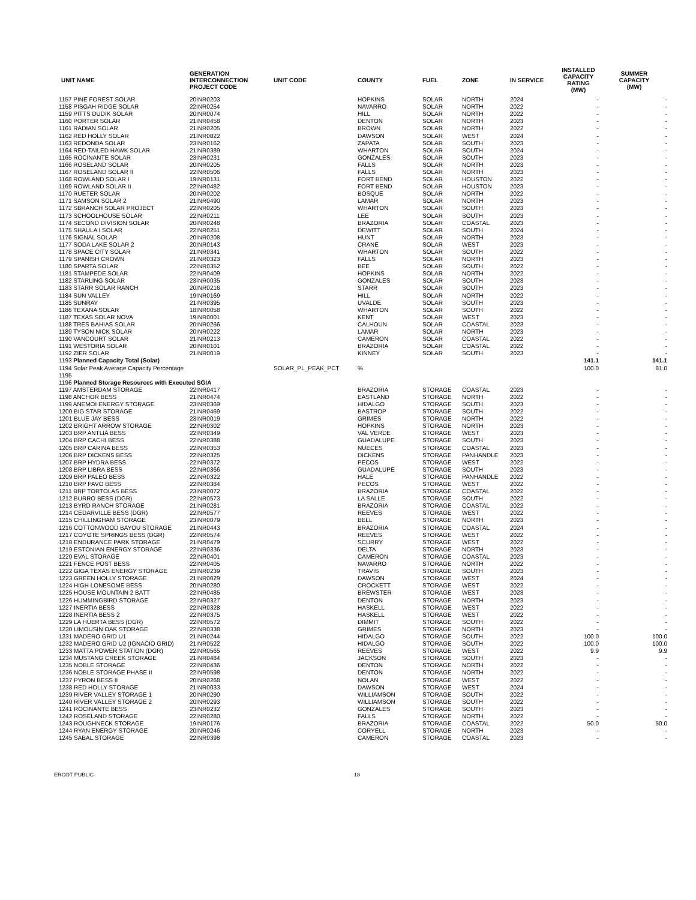| UNIT NAME | GENERATION INTERCONNECTION PROJECT CODE | UNIT CODE | COUNTY | FUEL | ZONE | IN SERVICE | INSTALLED CAPACITY RATING (MW) | SUMMER CAPACITY (MW) |
| --- | --- | --- | --- | --- | --- | --- | --- | --- |
| 1157 PINE FOREST SOLAR | 20INR0203 | | HOPKINS | SOLAR | NORTH | 2024 | - | - |
| 1158 PISGAH RIDGE SOLAR | 22INR0254 | | NAVARRO | SOLAR | NORTH | 2022 | - | - |
| 1159 PITTS DUDIK SOLAR | 20INR0074 | | HILL | SOLAR | NORTH | 2022 | - | - |
| 1160 PORTER SOLAR | 21INR0458 | | DENTON | SOLAR | NORTH | 2023 | - | - |
| 1161 RADIAN SOLAR | 21INR0205 | | BROWN | SOLAR | NORTH | 2022 | - | - |
| 1162 RED HOLLY SOLAR | 21INR0022 | | DAWSON | SOLAR | WEST | 2024 | - | - |
| 1163 REDONDA SOLAR | 23INR0162 | | ZAPATA | SOLAR | SOUTH | 2023 | - | - |
| 1164 RED-TAILED HAWK SOLAR | 21INR0389 | | WHARTON | SOLAR | SOUTH | 2024 | - | - |
| 1165 ROCINANTE SOLAR | 23INR0231 | | GONZALES | SOLAR | SOUTH | 2023 | - | - |
| 1166 ROSELAND SOLAR | 20INR0205 | | FALLS | SOLAR | NORTH | 2023 | - | - |
| 1167 ROSELAND SOLAR II | 22INR0506 | | FALLS | SOLAR | NORTH | 2023 | - | - |
| 1168 ROWLAND SOLAR I | 19INR0131 | | FORT BEND | SOLAR | HOUSTON | 2022 | - | - |
| 1169 ROWLAND SOLAR II | 22INR0482 | | FORT BEND | SOLAR | HOUSTON | 2023 | - | - |
| 1170 RUETER SOLAR | 20INR0202 | | BOSQUE | SOLAR | NORTH | 2022 | - | - |
| 1171 SAMSON SOLAR 2 | 21INR0490 | | LAMAR | SOLAR | NORTH | 2023 | - | - |
| 1172 SBRANCH SOLAR PROJECT | 22INR0205 | | WHARTON | SOLAR | SOUTH | 2023 | - | - |
| 1173 SCHOOLHOUSE SOLAR | 22INR0211 | | LEE | SOLAR | SOUTH | 2023 | - | - |
| 1174 SECOND DIVISION SOLAR | 20INR0248 | | BRAZORIA | SOLAR | COASTAL | 2023 | - | - |
| 1175 SHAULA I SOLAR | 22INR0251 | | DEWITT | SOLAR | SOUTH | 2024 | - | - |
| 1176 SIGNAL SOLAR | 20INR0208 | | HUNT | SOLAR | NORTH | 2023 | - | - |
| 1177 SODA LAKE SOLAR 2 | 20INR0143 | | CRANE | SOLAR | WEST | 2023 | - | - |
| 1178 SPACE CITY SOLAR | 21INR0341 | | WHARTON | SOLAR | SOUTH | 2022 | - | - |
| 1179 SPANISH CROWN | 21INR0323 | | FALLS | SOLAR | NORTH | 2023 | - | - |
| 1180 SPARTA SOLAR | 22INR0352 | | BEE | SOLAR | SOUTH | 2022 | - | - |
| 1181 STAMPEDE SOLAR | 22INR0409 | | HOPKINS | SOLAR | NORTH | 2022 | - | - |
| 1182 STARLING SOLAR | 23INR0035 | | GONZALES | SOLAR | SOUTH | 2023 | - | - |
| 1183 STARR SOLAR RANCH | 20INR0216 | | STARR | SOLAR | SOUTH | 2023 | - | - |
| 1184 SUN VALLEY | 19INR0169 | | HILL | SOLAR | NORTH | 2022 | - | - |
| 1185 SUNRAY | 21INR0395 | | UVALDE | SOLAR | SOUTH | 2023 | - | - |
| 1186 TEXANA SOLAR | 18INR0058 | | WHARTON | SOLAR | SOUTH | 2022 | - | - |
| 1187 TEXAS SOLAR NOVA | 19INR0001 | | KENT | SOLAR | WEST | 2023 | - | - |
| 1188 TRES BAHIAS SOLAR | 20INR0266 | | CALHOUN | SOLAR | COASTAL | 2023 | - | - |
| 1189 TYSON NICK SOLAR | 20INR0222 | | LAMAR | SOLAR | NORTH | 2023 | - | - |
| 1190 VANCOURT SOLAR | 21INR0213 | | CAMERON | SOLAR | COASTAL | 2022 | - | - |
| 1191 WESTORIA SOLAR | 20INR0101 | | BRAZORIA | SOLAR | COASTAL | 2022 | - | - |
| 1192 ZIER SOLAR | 21INR0019 | | KINNEY | SOLAR | SOUTH | 2023 | - | - |
| 1193 Planned Capacity Total (Solar) | | | | | | | 141.1 | 141.1 |
| 1194 Solar Peak Average Capacity Percentage | | SOLAR_PL_PEAK_PCT | % | | | | 100.0 | 81.0 |
| 1195 | | | | | | | | |
| 1196 Planned Storage Resources with Executed SGIA | | | | | | | | |
| 1197 AMSTERDAM STORAGE | 22INR0417 | | BRAZORIA | STORAGE | COASTAL | 2023 | - | - |
| 1198 ANCHOR BESS | 21INR0474 | | EASTLAND | STORAGE | NORTH | 2022 | - | - |
| 1199 ANEMOI ENERGY STORAGE | 23INR0369 | | HIDALGO | STORAGE | SOUTH | 2023 | - | - |
| 1200 BIG STAR STORAGE | 21INR0469 | | BASTROP | STORAGE | SOUTH | 2022 | - | - |
| 1201 BLUE JAY BESS | 23INR0019 | | GRIMES | STORAGE | NORTH | 2022 | - | - |
| 1202 BRIGHT ARROW STORAGE | 22INR0302 | | HOPKINS | STORAGE | NORTH | 2023 | - | - |
| 1203 BRP ANTLIA BESS | 22INR0349 | | VAL VERDE | STORAGE | WEST | 2023 | - | - |
| 1204 BRP CACHI BESS | 22INR0388 | | GUADALUPE | STORAGE | SOUTH | 2023 | - | - |
| 1205 BRP CARINA BESS | 22INR0353 | | NUECES | STORAGE | COASTAL | 2023 | - | - |
| 1206 BRP DICKENS BESS | 22INR0325 | | DICKENS | STORAGE | PANHANDLE | 2023 | - | - |
| 1207 BRP HYDRA BESS | 22INR0372 | | PECOS | STORAGE | WEST | 2022 | - | - |
| 1208 BRP LIBRA BESS | 22INR0366 | | GUADALUPE | STORAGE | SOUTH | 2023 | - | - |
| 1209 BRP PALEO BESS | 22INR0322 | | HALE | STORAGE | PANHANDLE | 2022 | - | - |
| 1210 BRP PAVO BESS | 22INR0384 | | PECOS | STORAGE | WEST | 2022 | - | - |
| 1211 BRP TORTOLAS BESS | 23INR0072 | | BRAZORIA | STORAGE | COASTAL | 2022 | - | - |
| 1212 BURRO BESS (DGR) | 22INR0573 | | LA SALLE | STORAGE | SOUTH | 2022 | - | - |
| 1213 BYRD RANCH STORAGE | 21INR0281 | | BRAZORIA | STORAGE | COASTAL | 2022 | - | - |
| 1214 CEDARVILLE BESS (DGR) | 22INR0577 | | REEVES | STORAGE | WEST | 2022 | - | - |
| 1215 CHILLINGHAM STORAGE | 23INR0079 | | BELL | STORAGE | NORTH | 2023 | - | - |
| 1216 COTTONWOOD BAYOU STORAGE | 21INR0443 | | BRAZORIA | STORAGE | COASTAL | 2024 | - | - |
| 1217 COYOTE SPRINGS BESS (DGR) | 22INR0574 | | REEVES | STORAGE | WEST | 2022 | - | - |
| 1218 ENDURANCE PARK STORAGE | 21INR0479 | | SCURRY | STORAGE | WEST | 2022 | - | - |
| 1219 ESTONIAN ENERGY STORAGE | 22INR0336 | | DELTA | STORAGE | NORTH | 2023 | - | - |
| 1220 EVAL STORAGE | 22INR0401 | | CAMERON | STORAGE | COASTAL | 2023 | - | - |
| 1221 FENCE POST BESS | 22INR0405 | | NAVARRO | STORAGE | NORTH | 2022 | - | - |
| 1222 GIGA TEXAS ENERGY STORAGE | 23INR0239 | | TRAVIS | STORAGE | SOUTH | 2023 | - | - |
| 1223 GREEN HOLLY STORAGE | 21INR0029 | | DAWSON | STORAGE | WEST | 2024 | - | - |
| 1224 HIGH LONESOME BESS | 20INR0280 | | CROCKETT | STORAGE | WEST | 2022 | - | - |
| 1225 HOUSE MOUNTAIN 2 BATT | 22INR0485 | | BREWSTER | STORAGE | WEST | 2023 | - | - |
| 1226 HUMMINGBIRD STORAGE | 22INR0327 | | DENTON | STORAGE | NORTH | 2023 | - | - |
| 1227 INERTIA BESS | 22INR0328 | | HASKELL | STORAGE | WEST | 2022 | - | - |
| 1228 INERTIA BESS 2 | 22INR0375 | | HASKELL | STORAGE | WEST | 2022 | - | - |
| 1229 LA HUERTA BESS (DGR) | 22INR0572 | | DIMMIT | STORAGE | SOUTH | 2022 | - | - |
| 1230 LIMOUSIN OAK STORAGE | 22INR0338 | | GRIMES | STORAGE | NORTH | 2023 | - | - |
| 1231 MADERO GRID U1 | 21INR0244 | | HIDALGO | STORAGE | SOUTH | 2022 | 100.0 | 100.0 |
| 1232 MADERO GRID U2 (IGNACIO GRID) | 21INR0522 | | HIDALGO | STORAGE | SOUTH | 2022 | 100.0 | 100.0 |
| 1233 MATTA POWER STATION (DGR) | 22INR0565 | | REEVES | STORAGE | WEST | 2022 | 9.9 | 9.9 |
| 1234 MUSTANG CREEK STORAGE | 21INR0484 | | JACKSON | STORAGE | SOUTH | 2023 | - | - |
| 1235 NOBLE STORAGE | 22INR0436 | | DENTON | STORAGE | NORTH | 2022 | - | - |
| 1236 NOBLE STORAGE PHASE II | 22INR0598 | | DENTON | STORAGE | NORTH | 2022 | - | - |
| 1237 PYRON BESS II | 20INR0268 | | NOLAN | STORAGE | WEST | 2022 | - | - |
| 1238 RED HOLLY STORAGE | 21INR0033 | | DAWSON | STORAGE | WEST | 2024 | - | - |
| 1239 RIVER VALLEY STORAGE 1 | 20INR0290 | | WILLIAMSON | STORAGE | SOUTH | 2022 | - | - |
| 1240 RIVER VALLEY STORAGE 2 | 20INR0293 | | WILLIAMSON | STORAGE | SOUTH | 2022 | - | - |
| 1241 ROCINANTE BESS | 23INR0232 | | GONZALES | STORAGE | SOUTH | 2023 | - | - |
| 1242 ROSELAND STORAGE | 22INR0280 | | FALLS | STORAGE | NORTH | 2022 | - | - |
| 1243 ROUGHNECK STORAGE | 19INR0176 | | BRAZORIA | STORAGE | COASTAL | 2022 | 50.0 | 50.0 |
| 1244 RYAN ENERGY STORAGE | 20INR0246 | | CORYELL | STORAGE | NORTH | 2023 | - | - |
| 1245 SABAL STORAGE | 22INR0398 | | CAMERON | STORAGE | COASTAL | 2023 | - | - |
ERCOT PUBLIC 18